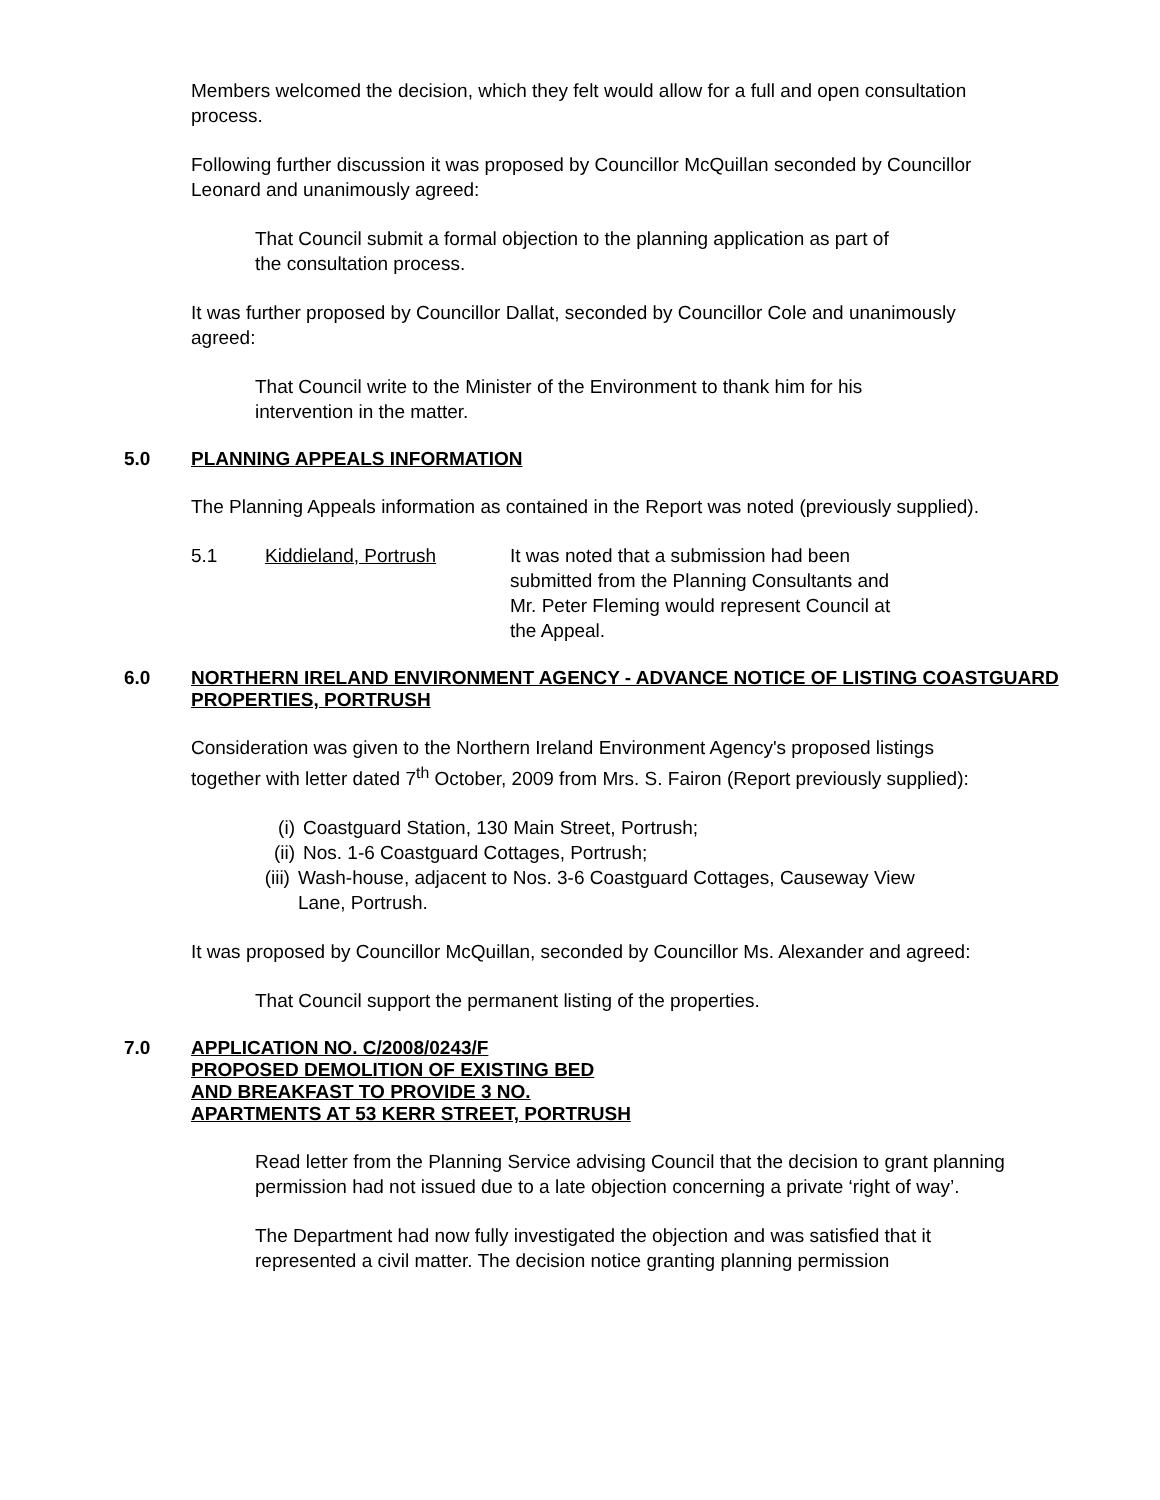Members welcomed the decision, which they felt would allow for a full and open consultation process.
Following further discussion it was proposed by Councillor McQuillan seconded by Councillor Leonard and unanimously agreed:
That Council submit a formal objection to the planning application as part of the consultation process.
It was further proposed by Councillor Dallat, seconded by Councillor Cole and unanimously agreed:
That Council write to the Minister of the Environment to thank him for his intervention in the matter.
5.0 PLANNING APPEALS INFORMATION
The Planning Appeals information as contained in the Report was noted (previously supplied).
5.1 Kiddieland, Portrush It was noted that a submission had been submitted from the Planning Consultants and Mr. Peter Fleming would represent Council at the Appeal.
6.0 NORTHERN IRELAND ENVIRONMENT AGENCY - ADVANCE NOTICE OF LISTING COASTGUARD
PROPERTIES, PORTRUSH
Consideration was given to the Northern Ireland Environment Agency's proposed listings together with letter dated 7<sup>th</sup> October, 2009 from Mrs. S. Fairon (Report previously supplied):
(i) Coastguard Station, 130 Main Street, Portrush;
(ii) Nos. 1-6 Coastguard Cottages, Portrush;
(iii) Wash-house, adjacent to Nos. 3-6 Coastguard Cottages, Causeway View Lane, Portrush.
It was proposed by Councillor McQuillan, seconded by Councillor Ms. Alexander and agreed:
That Council support the permanent listing of the properties.
7.0 APPLICATION NO. C/2008/0243/F
PROPOSED DEMOLITION OF EXISTING BED
AND BREAKFAST TO PROVIDE 3 NO.
APARTMENTS AT 53 KERR STREET, PORTRUSH
Read letter from the Planning Service advising Council that the decision to grant planning permission had not issued due to a late objection concerning a private ‘right of way’.
The Department had now fully investigated the objection and was satisfied that it represented a civil matter. The decision notice granting planning permission